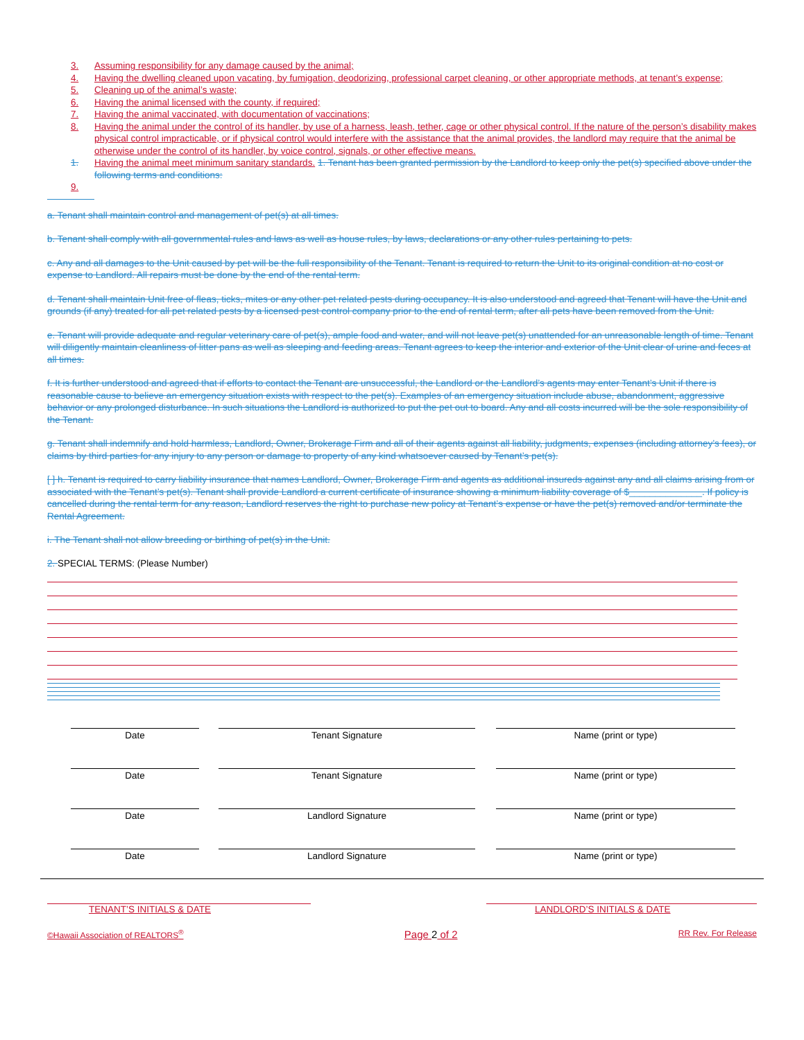3. Assuming responsibility for any damage caused by the animal;
4. Having the dwelling cleaned upon vacating, by fumigation, deodorizing, professional carpet cleaning, or other appropriate methods, at tenant’s expense;
5. Cleaning up of the animal’s waste;
6. Having the animal licensed with the county, if required;
7. Having the animal vaccinated, with documentation of vaccinations;
8. Having the animal under the control of its handler, by use of a harness, leash, tether, cage or other physical control. If the nature of the person’s disability makes physical control impracticable, or if physical control would interfere with the assistance that the animal provides, the landlord may require that the animal be otherwise under the control of its handler, by voice control, signals, or other effective means.
1. Having the animal meet minimum sanitary standards. 1. Tenant has been granted permission by the Landlord to keep only the pet(s) specified above under the following terms and conditions:
9.
a. Tenant shall maintain control and management of pet(s) at all times.
b. Tenant shall comply with all governmental rules and laws as well as house rules, by laws, declarations or any other rules pertaining to pets.
c. Any and all damages to the Unit caused by pet will be the full responsibility of the Tenant. Tenant is required to return the Unit to its original condition at no cost or expense to Landlord. All repairs must be done by the end of the rental term.
d. Tenant shall maintain Unit free of fleas, ticks, mites or any other pet related pests during occupancy. It is also understood and agreed that Tenant will have the Unit and grounds (if any) treated for all pet related pests by a licensed pest control company prior to the end of rental term, after all pets have been removed from the Unit.
e. Tenant will provide adequate and regular veterinary care of pet(s), ample food and water, and will not leave pet(s) unattended for an unreasonable length of time. Tenant will diligently maintain cleanliness of litter pans as well as sleeping and feeding areas. Tenant agrees to keep the interior and exterior of the Unit clear of urine and feces at all times.
f. It is further understood and agreed that if efforts to contact the Tenant are unsuccessful, the Landlord or the Landlord’s agents may enter Tenant’s Unit if there is reasonable cause to believe an emergency situation exists with respect to the pet(s). Examples of an emergency situation include abuse, abandonment, aggressive behavior or any prolonged disturbance. In such situations the Landlord is authorized to put the pet out to board. Any and all costs incurred will be the sole responsibility of the Tenant.
g. Tenant shall indemnify and hold harmless, Landlord, Owner, Brokerage Firm and all of their agents against all liability, judgments, expenses (including attorney’s fees), or claims by third parties for any injury to any person or damage to property of any kind whatsoever caused by Tenant’s pet(s).
[ ] h. Tenant is required to carry liability insurance that names Landlord, Owner, Brokerage Firm and agents as additional insureds against any and all claims arising from or associated with the Tenant’s pet(s). Tenant shall provide Landlord a current certificate of insurance showing a minimum liability coverage of $______________. If policy is cancelled during the rental term for any reason, Landlord reserves the right to purchase new policy at Tenant’s expense or have the pet(s) removed and/or terminate the Rental Agreement.
i. The Tenant shall not allow breeding or birthing of pet(s) in the Unit.
2. SPECIAL TERMS: (Please Number)
Date Tenant Signature Name (print or type)
Date Tenant Signature Name (print or type)
Date Landlord Signature Name (print or type)
Date Landlord Signature Name (print or type)
TENANT’S INITIALS & DATE LANDLORD’S INITIALS & DATE
©Hawaii Association of REALTORS<sup>®</sup> Page 2 of 2 RR Rev. For Release